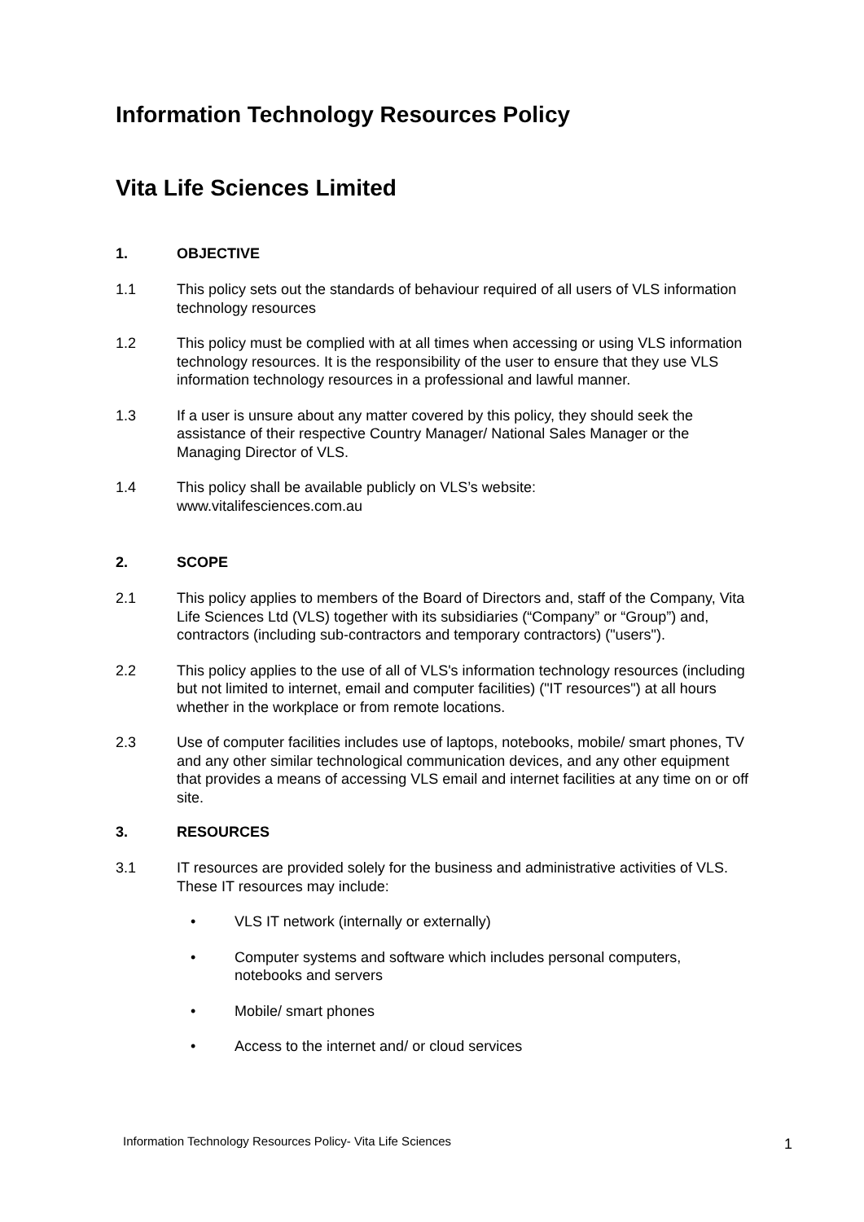Information Technology Resources Policy
Vita Life Sciences Limited
1. OBJECTIVE
1.1 This policy sets out the standards of behaviour required of all users of VLS information technology resources
1.2 This policy must be complied with at all times when accessing or using VLS information technology resources. It is the responsibility of the user to ensure that they use VLS information technology resources in a professional and lawful manner.
1.3 If a user is unsure about any matter covered by this policy, they should seek the assistance of their respective Country Manager/ National Sales Manager or the Managing Director of VLS.
1.4 This policy shall be available publicly on VLS’s website:
www.vitalifesciences.com.au
2. SCOPE
2.1 This policy applies to members of the Board of Directors and, staff of the Company, Vita Life Sciences Ltd (VLS) together with its subsidiaries (“Company” or “Group”) and, contractors (including sub-contractors and temporary contractors) ("users").
2.2 This policy applies to the use of all of VLS's information technology resources (including but not limited to internet, email and computer facilities) ("IT resources") at all hours whether in the workplace or from remote locations.
2.3 Use of computer facilities includes use of laptops, notebooks, mobile/ smart phones, TV and any other similar technological communication devices, and any other equipment that provides a means of accessing VLS email and internet facilities at any time on or off site.
3. RESOURCES
3.1 IT resources are provided solely for the business and administrative activities of VLS. These IT resources may include:
• VLS IT network (internally or externally)
• Computer systems and software which includes personal computers, notebooks and servers
• Mobile/ smart phones
• Access to the internet and/ or cloud services
Information Technology Resources Policy- Vita Life Sciences 1